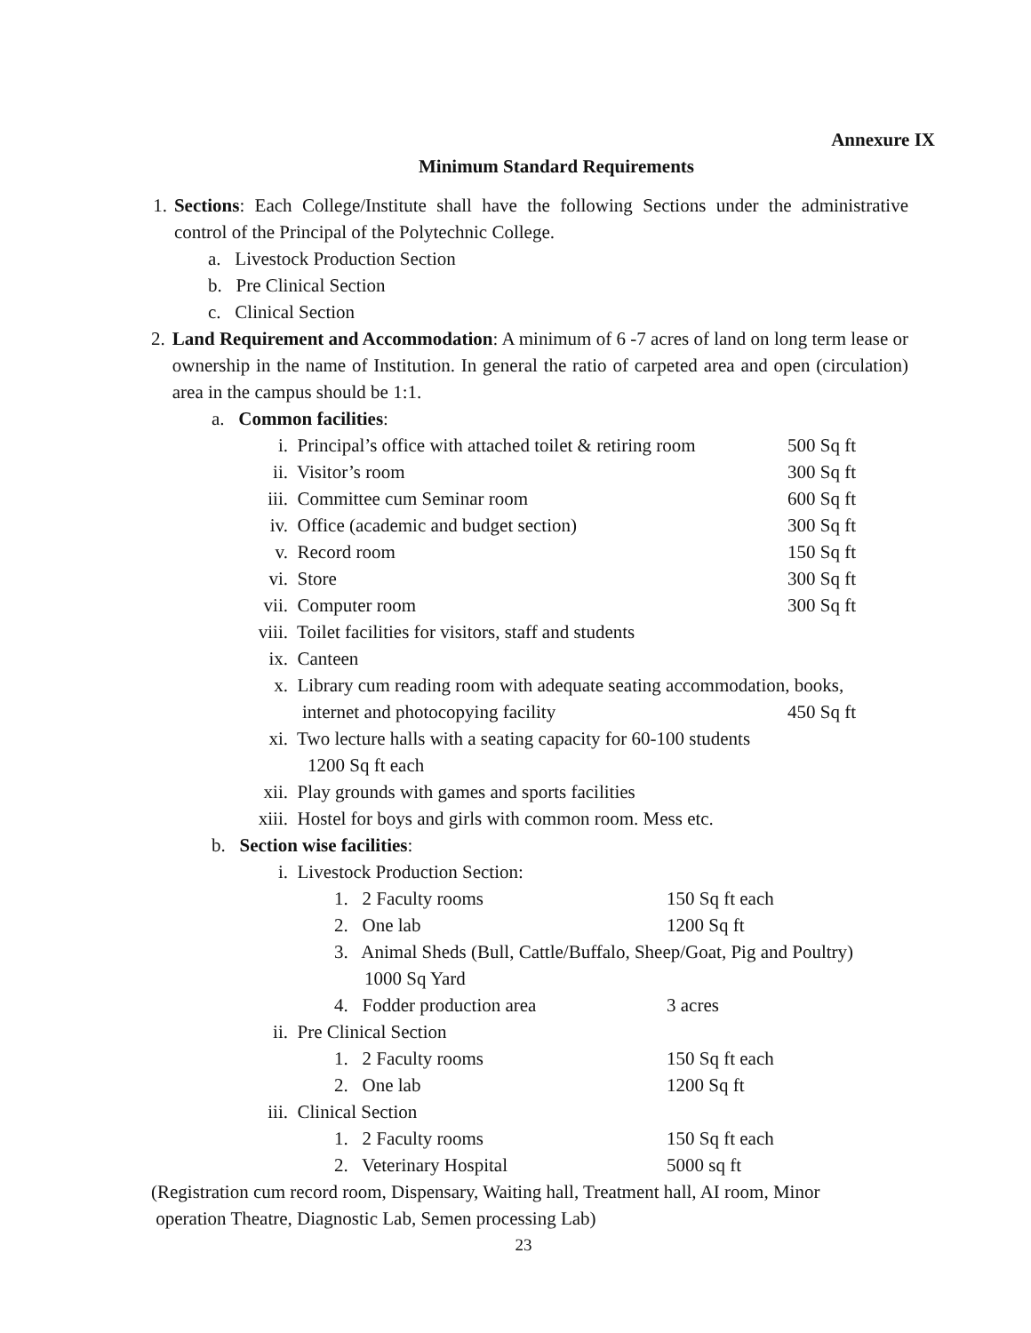Annexure IX
Minimum Standard Requirements
1. Sections: Each College/Institute shall have the following Sections under the administrative control of the Principal of the Polytechnic College.
a. Livestock Production Section
b. Pre Clinical Section
c. Clinical Section
2. Land Requirement and Accommodation: A minimum of 6 -7 acres of land on long term lease or ownership in the name of Institution. In general the ratio of carpeted area and open (circulation) area in the campus should be 1:1.
a. Common facilities:
i. Principal’s office with attached toilet & retiring room 500 Sq ft
ii. Visitor’s room 300 Sq ft
iii. Committee cum Seminar room 600 Sq ft
iv. Office (academic and budget section) 300 Sq ft
v. Record room 150 Sq ft
vi. Store 300 Sq ft
vii. Computer room 300 Sq ft
viii. Toilet facilities for visitors, staff and students
ix. Canteen
x. Library cum reading room with adequate seating accommodation, books,
internet and photocopying facility 450 Sq ft
xi. Two lecture halls with a seating capacity for 60-100 students
1200 Sq ft each
xii. Play grounds with games and sports facilities
xiii. Hostel for boys and girls with common room. Mess etc.
b. Section wise facilities:
i. Livestock Production Section:
1. 2 Faculty rooms 150 Sq ft each
2. One lab 1200 Sq ft
3. Animal Sheds (Bull, Cattle/Buffalo, Sheep/Goat, Pig and Poultry)
1000 Sq Yard
4. Fodder production area 3 acres
ii. Pre Clinical Section
1. 2 Faculty rooms 150 Sq ft each
2. One lab 1200 Sq ft
iii. Clinical Section
1. 2 Faculty rooms 150 Sq ft each
2. Veterinary Hospital 5000 sq ft
(Registration cum record room, Dispensary, Waiting hall, Treatment hall, AI room, Minor
operation Theatre, Diagnostic Lab, Semen processing Lab)
23